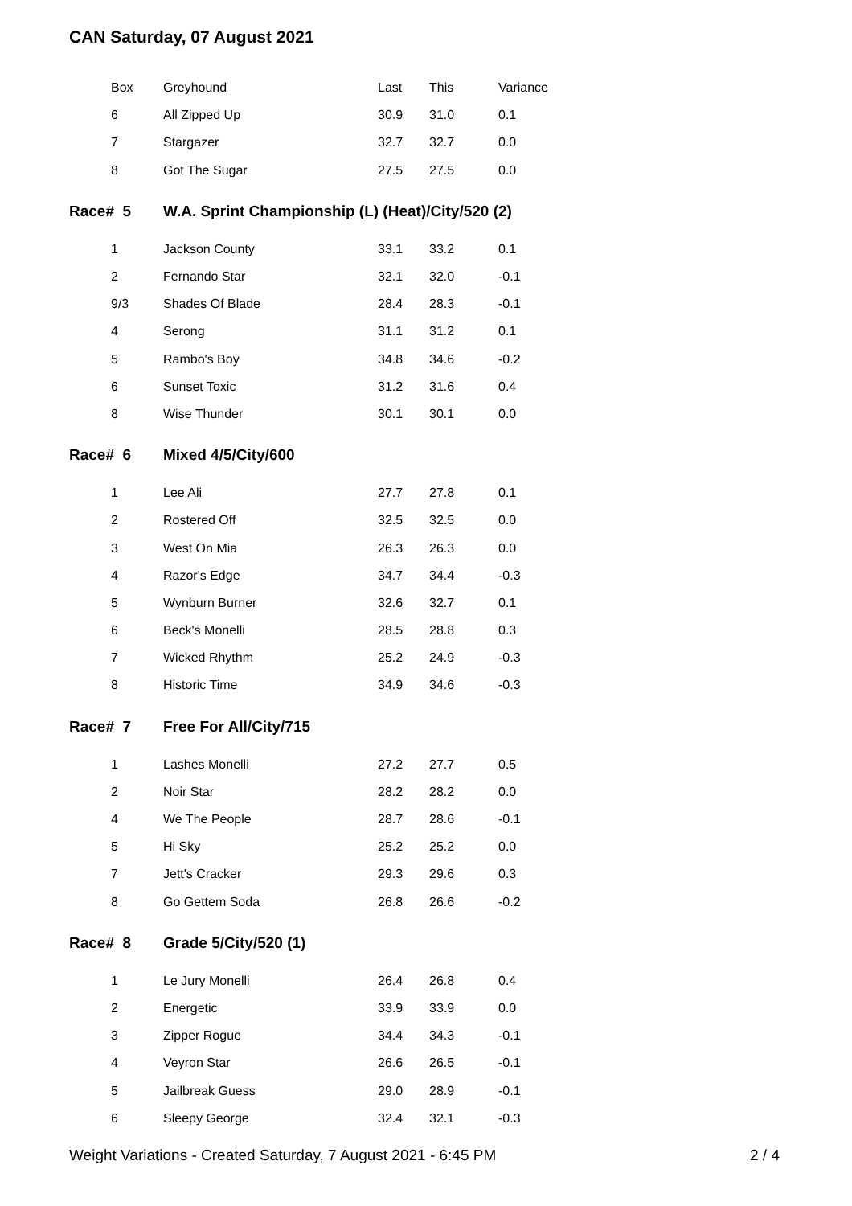CAN Saturday, 07 August 2021
| Box | Greyhound | Last | This | Variance |
| 6 | All Zipped Up | 30.9 | 31.0 | 0.1 |
| 7 | Stargazer | 32.7 | 32.7 | 0.0 |
| 8 | Got The Sugar | 27.5 | 27.5 | 0.0 |
| Race# 5 | W.A. Sprint Championship (L) (Heat)/City/520 (2) | | | |
| 1 | Jackson County | 33.1 | 33.2 | 0.1 |
| 2 | Fernando Star | 32.1 | 32.0 | -0.1 |
| 9/3 | Shades Of Blade | 28.4 | 28.3 | -0.1 |
| 4 | Serong | 31.1 | 31.2 | 0.1 |
| 5 | Rambo's Boy | 34.8 | 34.6 | -0.2 |
| 6 | Sunset Toxic | 31.2 | 31.6 | 0.4 |
| 8 | Wise Thunder | 30.1 | 30.1 | 0.0 |
| Race# 6 | Mixed 4/5/City/600 | | | |
| 1 | Lee Ali | 27.7 | 27.8 | 0.1 |
| 2 | Rostered Off | 32.5 | 32.5 | 0.0 |
| 3 | West On Mia | 26.3 | 26.3 | 0.0 |
| 4 | Razor's Edge | 34.7 | 34.4 | -0.3 |
| 5 | Wynburn Burner | 32.6 | 32.7 | 0.1 |
| 6 | Beck's Monelli | 28.5 | 28.8 | 0.3 |
| 7 | Wicked Rhythm | 25.2 | 24.9 | -0.3 |
| 8 | Historic Time | 34.9 | 34.6 | -0.3 |
| Race# 7 | Free For All/City/715 | | | |
| 1 | Lashes Monelli | 27.2 | 27.7 | 0.5 |
| 2 | Noir Star | 28.2 | 28.2 | 0.0 |
| 4 | We The People | 28.7 | 28.6 | -0.1 |
| 5 | Hi Sky | 25.2 | 25.2 | 0.0 |
| 7 | Jett's Cracker | 29.3 | 29.6 | 0.3 |
| 8 | Go Gettem Soda | 26.8 | 26.6 | -0.2 |
| Race# 8 | Grade 5/City/520 (1) | | | |
| 1 | Le Jury Monelli | 26.4 | 26.8 | 0.4 |
| 2 | Energetic | 33.9 | 33.9 | 0.0 |
| 3 | Zipper Rogue | 34.4 | 34.3 | -0.1 |
| 4 | Veyron Star | 26.6 | 26.5 | -0.1 |
| 5 | Jailbreak Guess | 29.0 | 28.9 | -0.1 |
| 6 | Sleepy George | 32.4 | 32.1 | -0.3 |
Weight Variations - Created Saturday, 7 August 2021 - 6:45 PM 2 / 4